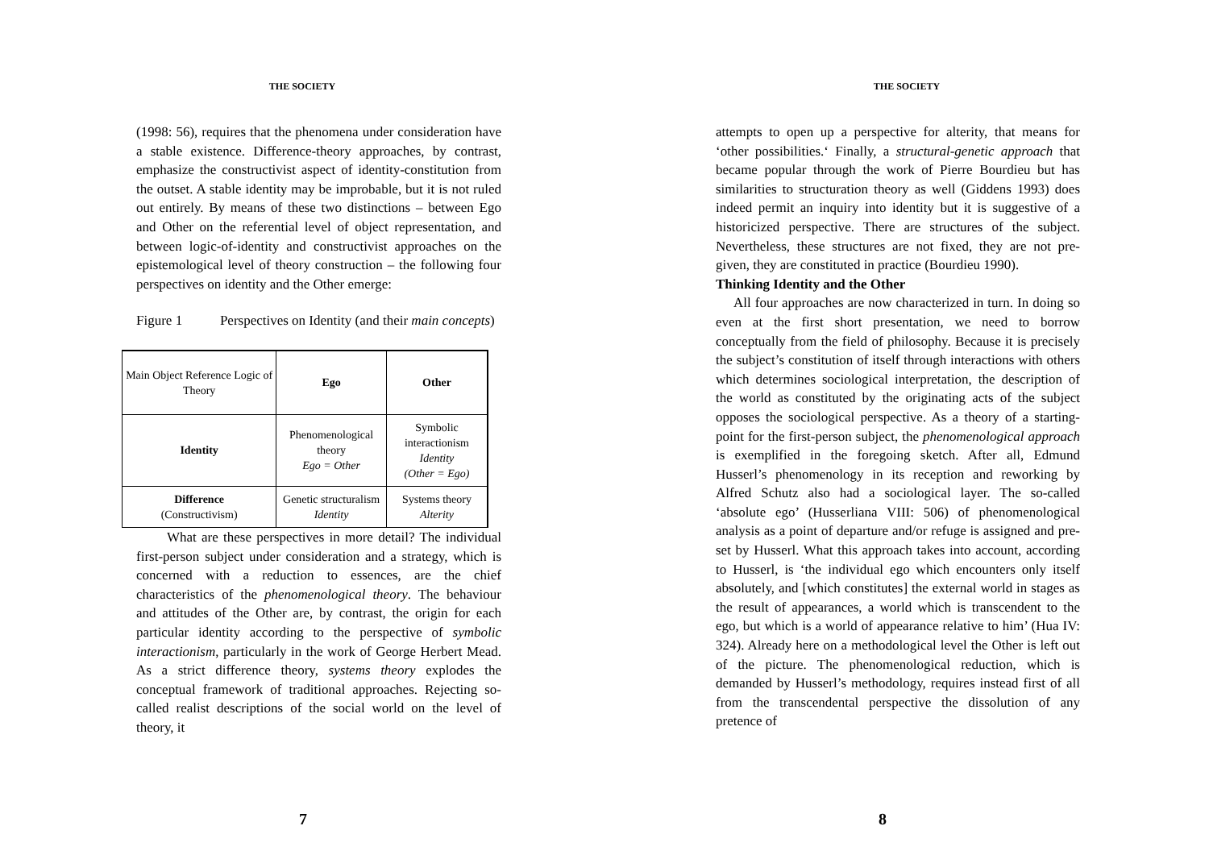THE SOCIETY
(1998: 56), requires that the phenomena under consideration have a stable existence. Difference-theory approaches, by contrast, emphasize the constructivist aspect of identity-constitution from the outset. A stable identity may be improbable, but it is not ruled out entirely. By means of these two distinctions – between Ego and Other on the referential level of object representation, and between logic-of-identity and constructivist approaches on the epistemological level of theory construction – the following four perspectives on identity and the Other emerge:
Figure 1 Perspectives on Identity (and their main concepts)
| Main Object Reference Logic of Theory | Ego | Other |
| Identity | Phenomenological theory Ego = Other | Symbolic interactionism Identity (Other = Ego) |
| Difference (Constructivism) | Genetic structuralism Identity | Systems theory Alterity |
What are these perspectives in more detail? The individual first-person subject under consideration and a strategy, which is concerned with a reduction to essences, are the chief characteristics of the phenomenological theory. The behaviour and attitudes of the Other are, by contrast, the origin for each particular identity according to the perspective of symbolic interactionism, particularly in the work of George Herbert Mead. As a strict difference theory, systems theory explodes the conceptual framework of traditional approaches. Rejecting so-called realist descriptions of the social world on the level of theory, it
7
THE SOCIETY
attempts to open up a perspective for alterity, that means for ‘other possibilities.‘ Finally, a structural-genetic approach that became popular through the work of Pierre Bourdieu but has similarities to structuration theory as well (Giddens 1993) does indeed permit an inquiry into identity but it is suggestive of a historicized perspective. There are structures of the subject. Nevertheless, these structures are not fixed, they are not pre-given, they are constituted in practice (Bourdieu 1990).
Thinking Identity and the Other
All four approaches are now characterized in turn. In doing so even at the first short presentation, we need to borrow conceptually from the field of philosophy. Because it is precisely the subject’s constitution of itself through interactions with others which determines sociological interpretation, the description of the world as constituted by the originating acts of the subject opposes the sociological perspective. As a theory of a starting-point for the first-person subject, the phenomenological approach is exemplified in the foregoing sketch. After all, Edmund Husserl’s phenomenology in its reception and reworking by Alfred Schutz also had a sociological layer. The so-called ‘absolute ego’ (Husserliana VIII: 506) of phenomenological analysis as a point of departure and/or refuge is assigned and pre-set by Husserl. What this approach takes into account, according to Husserl, is ‘the individual ego which encounters only itself absolutely, and [which constitutes] the external world in stages as the result of appearances, a world which is transcendent to the ego, but which is a world of appearance relative to him’ (Hua IV: 324). Already here on a methodological level the Other is left out of the picture. The phenomenological reduction, which is demanded by Husserl’s methodology, requires instead first of all from the transcendental perspective the dissolution of any pretence of
8